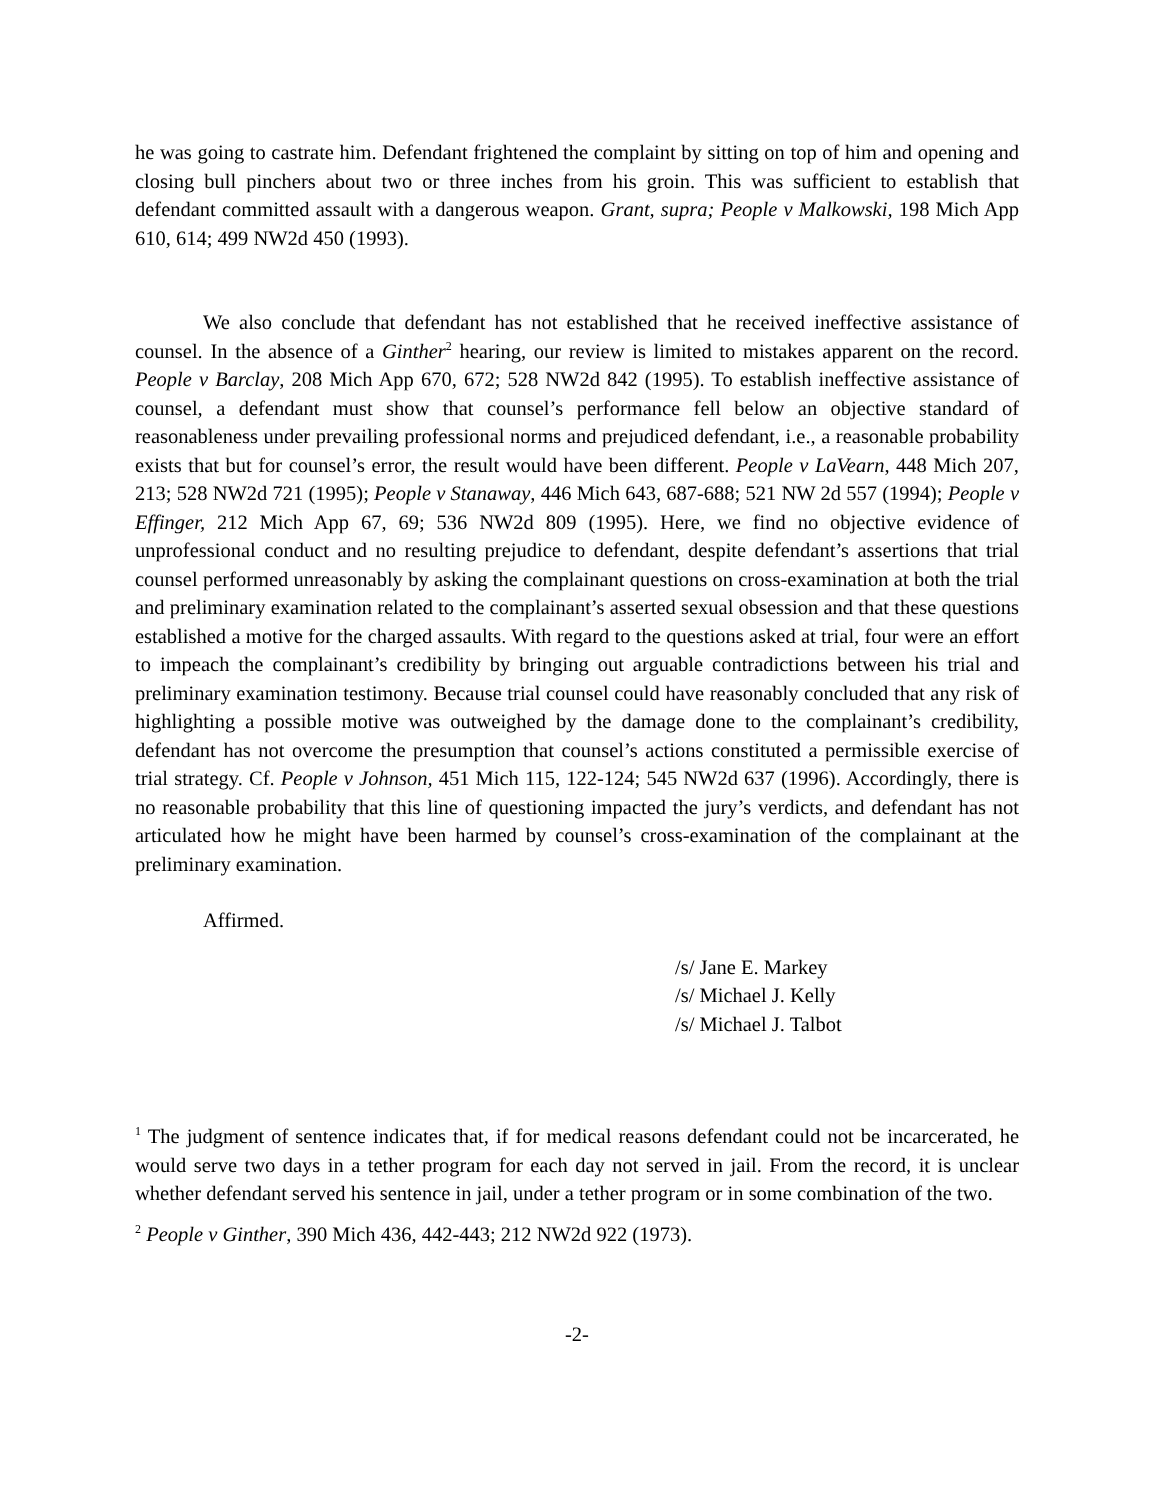he was going to castrate him. Defendant frightened the complaint by sitting on top of him and opening and closing bull pinchers about two or three inches from his groin. This was sufficient to establish that defendant committed assault with a dangerous weapon. Grant, supra; People v Malkowski, 198 Mich App 610, 614; 499 NW2d 450 (1993).
We also conclude that defendant has not established that he received ineffective assistance of counsel. In the absence of a Ginther<sup>2</sup> hearing, our review is limited to mistakes apparent on the record. People v Barclay, 208 Mich App 670, 672; 528 NW2d 842 (1995). To establish ineffective assistance of counsel, a defendant must show that counsel’s performance fell below an objective standard of reasonableness under prevailing professional norms and prejudiced defendant, i.e., a reasonable probability exists that but for counsel’s error, the result would have been different. People v LaVearn, 448 Mich 207, 213; 528 NW2d 721 (1995); People v Stanaway, 446 Mich 643, 687-688; 521 NW 2d 557 (1994); People v Effinger, 212 Mich App 67, 69; 536 NW2d 809 (1995). Here, we find no objective evidence of unprofessional conduct and no resulting prejudice to defendant, despite defendant’s assertions that trial counsel performed unreasonably by asking the complainant questions on cross-examination at both the trial and preliminary examination related to the complainant’s asserted sexual obsession and that these questions established a motive for the charged assaults. With regard to the questions asked at trial, four were an effort to impeach the complainant’s credibility by bringing out arguable contradictions between his trial and preliminary examination testimony. Because trial counsel could have reasonably concluded that any risk of highlighting a possible motive was outweighed by the damage done to the complainant’s credibility, defendant has not overcome the presumption that counsel’s actions constituted a permissible exercise of trial strategy. Cf. People v Johnson, 451 Mich 115, 122-124; 545 NW2d 637 (1996). Accordingly, there is no reasonable probability that this line of questioning impacted the jury’s verdicts, and defendant has not articulated how he might have been harmed by counsel’s cross-examination of the complainant at the preliminary examination.
Affirmed.
/s/ Jane E. Markey
/s/ Michael J. Kelly
/s/ Michael J. Talbot
<sup>1</sup> The judgment of sentence indicates that, if for medical reasons defendant could not be incarcerated, he would serve two days in a tether program for each day not served in jail. From the record, it is unclear whether defendant served his sentence in jail, under a tether program or in some combination of the two.
<sup>2</sup> People v Ginther, 390 Mich 436, 442-443; 212 NW2d 922 (1973).
-2-